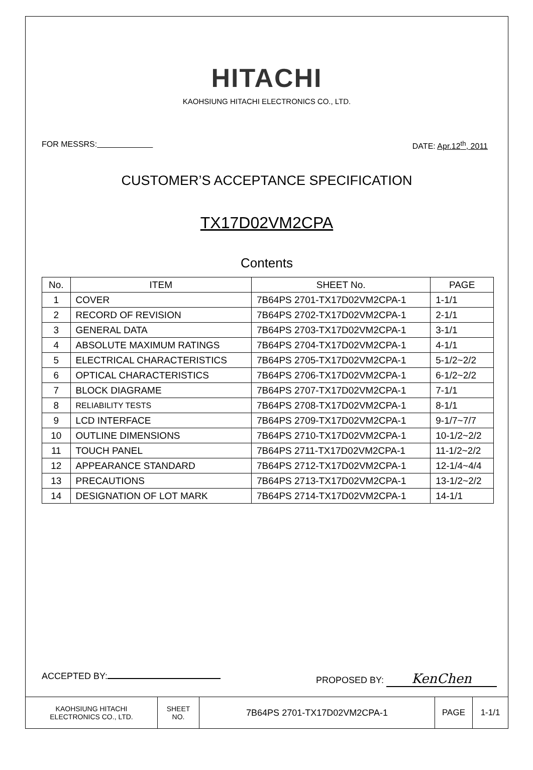HITACHI
KAOHSIUNG HITACHI ELECTRONICS CO., LTD.
FOR MESSRS: DATE: Apr.12<sup>th</sup>, 2011
CUSTOMER’S ACCEPTANCE SPECIFICATION
TX17D02VM2CPA
Contents
| No. | ITEM | SHEET No. | PAGE |
| --- | --- | --- | --- |
| 1 | COVER | 7B64PS 2701-TX17D02VM2CPA-1 | 1-1/1 |
| 2 | RECORD OF REVISION | 7B64PS 2702-TX17D02VM2CPA-1 | 2-1/1 |
| 3 | GENERAL DATA | 7B64PS 2703-TX17D02VM2CPA-1 | 3-1/1 |
| 4 | ABSOLUTE MAXIMUM RATINGS | 7B64PS 2704-TX17D02VM2CPA-1 | 4-1/1 |
| 5 | ELECTRICAL CHARACTERISTICS | 7B64PS 2705-TX17D02VM2CPA-1 | 5-1/2~2/2 |
| 6 | OPTICAL CHARACTERISTICS | 7B64PS 2706-TX17D02VM2CPA-1 | 6-1/2~2/2 |
| 7 | BLOCK DIAGRAME | 7B64PS 2707-TX17D02VM2CPA-1 | 7-1/1 |
| 8 | RELIABILITY TESTS | 7B64PS 2708-TX17D02VM2CPA-1 | 8-1/1 |
| 9 | LCD INTERFACE | 7B64PS 2709-TX17D02VM2CPA-1 | 9-1/7~7/7 |
| 10 | OUTLINE DIMENSIONS | 7B64PS 2710-TX17D02VM2CPA-1 | 10-1/2~2/2 |
| 11 | TOUCH PANEL | 7B64PS 2711-TX17D02VM2CPA-1 | 11-1/2~2/2 |
| 12 | APPEARANCE STANDARD | 7B64PS 2712-TX17D02VM2CPA-1 | 12-1/4~4/4 |
| 13 | PRECAUTIONS | 7B64PS 2713-TX17D02VM2CPA-1 | 13-1/2~2/2 |
| 14 | DESIGNATION OF LOT MARK | 7B64PS 2714-TX17D02VM2CPA-1 | 14-1/1 |
ACCEPTED BY: PROPOSED BY: KenChen
KAOHSIUNG HITACHI
ELECTRONICS CO., LTD.
SHEET
NO.
7B64PS 2701-TX17D02VM2CPA-1 PAGE 1-1/1